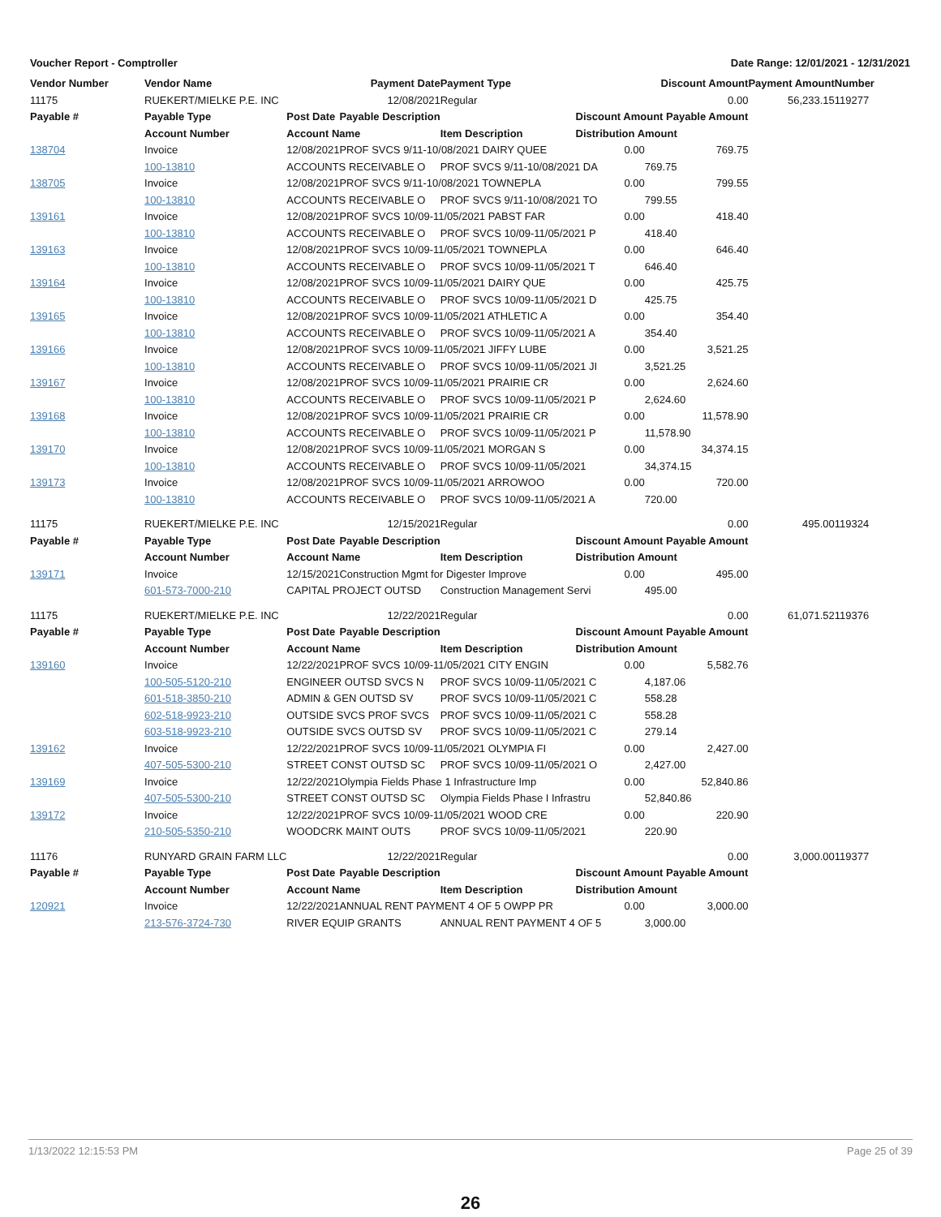Voucher Report - Comptroller Date Range: 12/01/2021 - 12/31/2021
| Vendor Number | Vendor Name | | Payment Date | Payment Type | Discount Amount | | Payment Amount | Number |
| --- | --- | --- | --- | --- | --- | --- | --- | --- |
| 11175 | RUEKERT/MIELKE P.E. INC | | 12/08/2021 | Regular | 0.00 | | 56,233.15 | 119277 |
| Payable # | Payable Type | Post Date | Payable Description | | Discount Amount Payable Amount | | | |
| | Account Number | Account Name | | Item Description | Distribution Amount | | | |
| 138704 | Invoice | 12/08/2021 | PROF SVCS 9/11-10/08/2021 DAIRY QUEE | | 0.00 | 769.75 | | |
| | 100-13810 | ACCOUNTS RECEIVABLE O | | PROF SVCS 9/11-10/08/2021 DA | | 769.75 | | |
| 138705 | Invoice | 12/08/2021 | PROF SVCS 9/11-10/08/2021 TOWNEPLA | | 0.00 | 799.55 | | |
| | 100-13810 | ACCOUNTS RECEIVABLE O | | PROF SVCS 9/11-10/08/2021 TO | | 799.55 | | |
| 139161 | Invoice | 12/08/2021 | PROF SVCS 10/09-11/05/2021 PABST FAR | | 0.00 | 418.40 | | |
| | 100-13810 | ACCOUNTS RECEIVABLE O | | PROF SVCS 10/09-11/05/2021 P | | 418.40 | | |
| 139163 | Invoice | 12/08/2021 | PROF SVCS 10/09-11/05/2021 TOWNEPLA | | 0.00 | 646.40 | | |
| | 100-13810 | ACCOUNTS RECEIVABLE O | | PROF SVCS 10/09-11/05/2021 T | | 646.40 | | |
| 139164 | Invoice | 12/08/2021 | PROF SVCS 10/09-11/05/2021 DAIRY QUE | | 0.00 | 425.75 | | |
| | 100-13810 | ACCOUNTS RECEIVABLE O | | PROF SVCS 10/09-11/05/2021 D | | 425.75 | | |
| 139165 | Invoice | 12/08/2021 | PROF SVCS 10/09-11/05/2021 ATHLETIC A | | 0.00 | 354.40 | | |
| | 100-13810 | ACCOUNTS RECEIVABLE O | | PROF SVCS 10/09-11/05/2021 A | | 354.40 | | |
| 139166 | Invoice | 12/08/2021 | PROF SVCS 10/09-11/05/2021 JIFFY LUBE | | 0.00 | 3,521.25 | | |
| | 100-13810 | ACCOUNTS RECEIVABLE O | | PROF SVCS 10/09-11/05/2021 JI | | 3,521.25 | | |
| 139167 | Invoice | 12/08/2021 | PROF SVCS 10/09-11/05/2021 PRAIRIE CR | | 0.00 | 2,624.60 | | |
| | 100-13810 | ACCOUNTS RECEIVABLE O | | PROF SVCS 10/09-11/05/2021 P | | 2,624.60 | | |
| 139168 | Invoice | 12/08/2021 | PROF SVCS 10/09-11/05/2021 PRAIRIE CR | | 0.00 | 11,578.90 | | |
| | 100-13810 | ACCOUNTS RECEIVABLE O | | PROF SVCS 10/09-11/05/2021 P | | 11,578.90 | | |
| 139170 | Invoice | 12/08/2021 | PROF SVCS 10/09-11/05/2021 MORGAN S | | 0.00 | 34,374.15 | | |
| | 100-13810 | ACCOUNTS RECEIVABLE O | | PROF SVCS 10/09-11/05/2021 | | 34,374.15 | | |
| 139173 | Invoice | 12/08/2021 | PROF SVCS 10/09-11/05/2021 ARROWOO | | 0.00 | 720.00 | | |
| | 100-13810 | ACCOUNTS RECEIVABLE O | | PROF SVCS 10/09-11/05/2021 A | | 720.00 | | |
| 11175 | RUEKERT/MIELKE P.E. INC | | 12/15/2021 | Regular | 0.00 | | 495.00 | 119324 |
| Payable # | Payable Type | Post Date | Payable Description | | Discount Amount Payable Amount | | | |
| | Account Number | Account Name | | Item Description | Distribution Amount | | | |
| 139171 | Invoice | 12/15/2021 | Construction Mgmt for Digester Improve | | 0.00 | 495.00 | | |
| | 601-573-7000-210 | CAPITAL PROJECT OUTSD | | Construction Management Servi | | 495.00 | | |
| 11175 | RUEKERT/MIELKE P.E. INC | | 12/22/2021 | Regular | 0.00 | | 61,071.52 | 119376 |
| Payable # | Payable Type | Post Date | Payable Description | | Discount Amount Payable Amount | | | |
| | Account Number | Account Name | | Item Description | Distribution Amount | | | |
| 139160 | Invoice | 12/22/2021 | PROF SVCS 10/09-11/05/2021 CITY ENGIN | | 0.00 | 5,582.76 | | |
| | 100-505-5120-210 | ENGINEER OUTSD SVCS N | | PROF SVCS 10/09-11/05/2021 C | | 4,187.06 | | |
| | 601-518-3850-210 | ADMIN & GEN OUTSD SV | | PROF SVCS 10/09-11/05/2021 C | | 558.28 | | |
| | 602-518-9923-210 | OUTSIDE SVCS PROF SVCS | | PROF SVCS 10/09-11/05/2021 C | | 558.28 | | |
| | 603-518-9923-210 | OUTSIDE SVCS OUTSD SV | | PROF SVCS 10/09-11/05/2021 C | | 279.14 | | |
| 139162 | Invoice | 12/22/2021 | PROF SVCS 10/09-11/05/2021 OLYMPIA FI | | 0.00 | 2,427.00 | | |
| | 407-505-5300-210 | STREET CONST OUTSD SC | | PROF SVCS 10/09-11/05/2021 O | | 2,427.00 | | |
| 139169 | Invoice | 12/22/2021 | Olympia Fields Phase 1 Infrastructure Imp | | 0.00 | 52,840.86 | | |
| | 407-505-5300-210 | STREET CONST OUTSD SC | | Olympia Fields Phase I Infrastru | | 52,840.86 | | |
| 139172 | Invoice | 12/22/2021 | PROF SVCS 10/09-11/05/2021 WOOD CRE | | 0.00 | 220.90 | | |
| | 210-505-5350-210 | WOODCRK MAINT OUTS | | PROF SVCS 10/09-11/05/2021 | | 220.90 | | |
| 11176 | RUNYARD GRAIN FARM LLC | | 12/22/2021 | Regular | 0.00 | | 3,000.00 | 119377 |
| Payable # | Payable Type | Post Date | Payable Description | | Discount Amount Payable Amount | | | |
| | Account Number | Account Name | | Item Description | Distribution Amount | | | |
| 120921 | Invoice | 12/22/2021 | ANNUAL RENT PAYMENT 4 OF 5 OWPP PR | | 0.00 | 3,000.00 | | |
| | 213-576-3724-730 | RIVER EQUIP GRANTS | | ANNUAL RENT PAYMENT 4 OF 5 | | 3,000.00 | | |
1/13/2022 12:15:53 PM Page 25 of 39
26